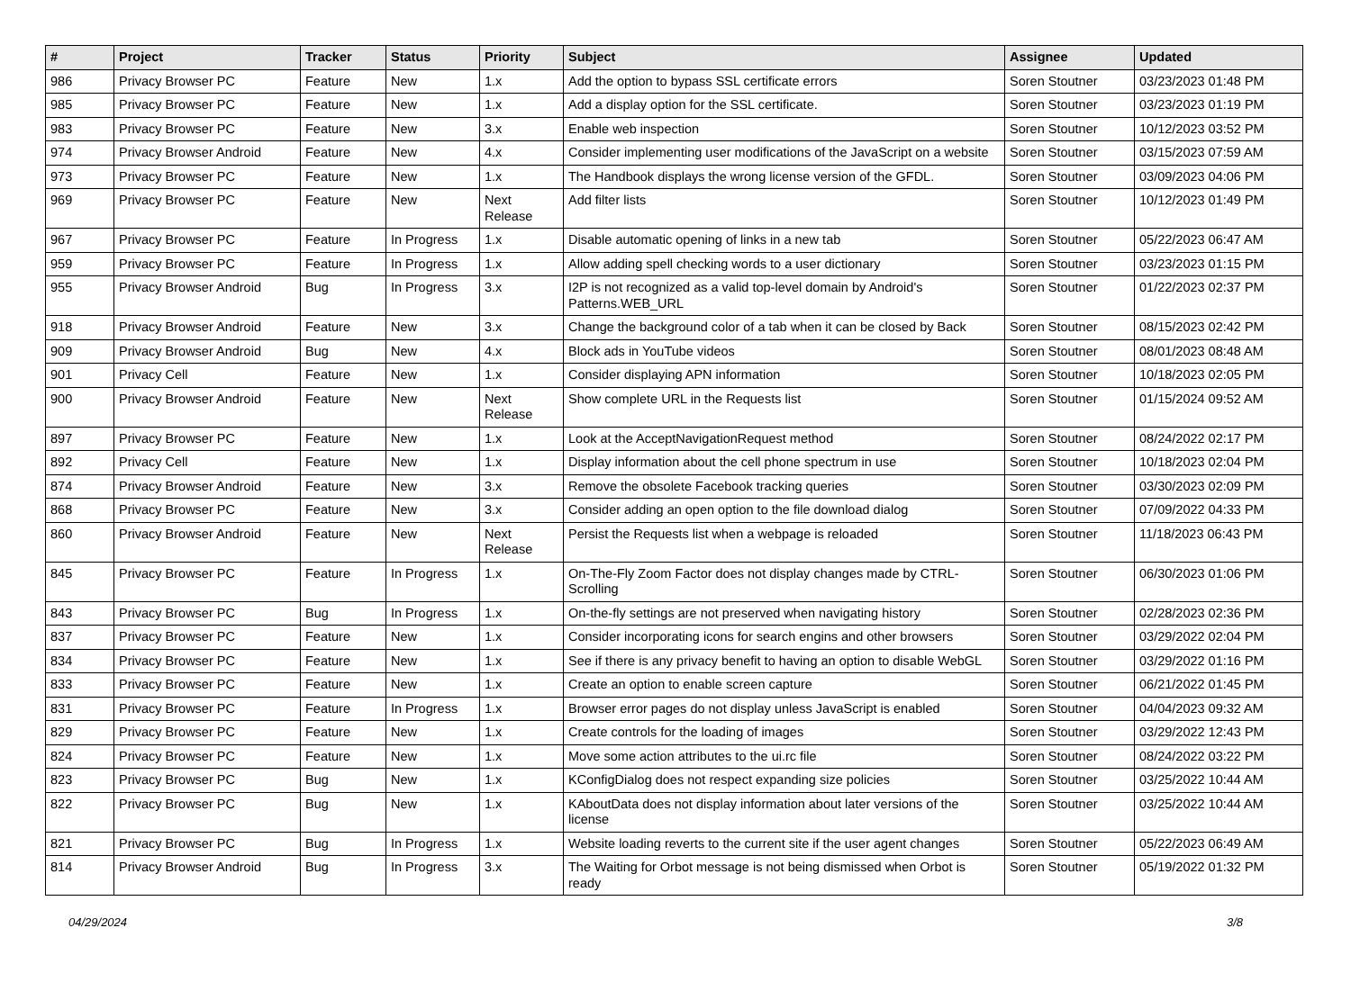| # | Project | Tracker | Status | Priority | Subject | Assignee | Updated |
| --- | --- | --- | --- | --- | --- | --- | --- |
| 986 | Privacy Browser PC | Feature | New | 1.x | Add the option to bypass SSL certificate errors | Soren Stoutner | 03/23/2023 01:48 PM |
| 985 | Privacy Browser PC | Feature | New | 1.x | Add a display option for the SSL certificate. | Soren Stoutner | 03/23/2023 01:19 PM |
| 983 | Privacy Browser PC | Feature | New | 3.x | Enable web inspection | Soren Stoutner | 10/12/2023 03:52 PM |
| 974 | Privacy Browser Android | Feature | New | 4.x | Consider implementing user modifications of the JavaScript on a website | Soren Stoutner | 03/15/2023 07:59 AM |
| 973 | Privacy Browser PC | Feature | New | 1.x | The Handbook displays the wrong license version of the GFDL. | Soren Stoutner | 03/09/2023 04:06 PM |
| 969 | Privacy Browser PC | Feature | New | Next Release | Add filter lists | Soren Stoutner | 10/12/2023 01:49 PM |
| 967 | Privacy Browser PC | Feature | In Progress | 1.x | Disable automatic opening of links in a new tab | Soren Stoutner | 05/22/2023 06:47 AM |
| 959 | Privacy Browser PC | Feature | In Progress | 1.x | Allow adding spell checking words to a user dictionary | Soren Stoutner | 03/23/2023 01:15 PM |
| 955 | Privacy Browser Android | Bug | In Progress | 3.x | I2P is not recognized as a valid top-level domain by Android's Patterns.WEB_URL | Soren Stoutner | 01/22/2023 02:37 PM |
| 918 | Privacy Browser Android | Feature | New | 3.x | Change the background color of a tab when it can be closed by Back | Soren Stoutner | 08/15/2023 02:42 PM |
| 909 | Privacy Browser Android | Bug | New | 4.x | Block ads in YouTube videos | Soren Stoutner | 08/01/2023 08:48 AM |
| 901 | Privacy Cell | Feature | New | 1.x | Consider displaying APN information | Soren Stoutner | 10/18/2023 02:05 PM |
| 900 | Privacy Browser Android | Feature | New | Next Release | Show complete URL in the Requests list | Soren Stoutner | 01/15/2024 09:52 AM |
| 897 | Privacy Browser PC | Feature | New | 1.x | Look at the AcceptNavigationRequest method | Soren Stoutner | 08/24/2022 02:17 PM |
| 892 | Privacy Cell | Feature | New | 1.x | Display information about the cell phone spectrum in use | Soren Stoutner | 10/18/2023 02:04 PM |
| 874 | Privacy Browser Android | Feature | New | 3.x | Remove the obsolete Facebook tracking queries | Soren Stoutner | 03/30/2023 02:09 PM |
| 868 | Privacy Browser PC | Feature | New | 3.x | Consider adding an open option to the file download dialog | Soren Stoutner | 07/09/2022 04:33 PM |
| 860 | Privacy Browser Android | Feature | New | Next Release | Persist the Requests list when a webpage is reloaded | Soren Stoutner | 11/18/2023 06:43 PM |
| 845 | Privacy Browser PC | Feature | In Progress | 1.x | On-The-Fly Zoom Factor does not display changes made by CTRL-Scrolling | Soren Stoutner | 06/30/2023 01:06 PM |
| 843 | Privacy Browser PC | Bug | In Progress | 1.x | On-the-fly settings are not preserved when navigating history | Soren Stoutner | 02/28/2023 02:36 PM |
| 837 | Privacy Browser PC | Feature | New | 1.x | Consider incorporating icons for search engins and other browsers | Soren Stoutner | 03/29/2022 02:04 PM |
| 834 | Privacy Browser PC | Feature | New | 1.x | See if there is any privacy benefit to having an option to disable WebGL | Soren Stoutner | 03/29/2022 01:16 PM |
| 833 | Privacy Browser PC | Feature | New | 1.x | Create an option to enable screen capture | Soren Stoutner | 06/21/2022 01:45 PM |
| 831 | Privacy Browser PC | Feature | In Progress | 1.x | Browser error pages do not display unless JavaScript is enabled | Soren Stoutner | 04/04/2023 09:32 AM |
| 829 | Privacy Browser PC | Feature | New | 1.x | Create controls for the loading of images | Soren Stoutner | 03/29/2022 12:43 PM |
| 824 | Privacy Browser PC | Feature | New | 1.x | Move some action attributes to the ui.rc file | Soren Stoutner | 08/24/2022 03:22 PM |
| 823 | Privacy Browser PC | Bug | New | 1.x | KConfigDialog does not respect expanding size policies | Soren Stoutner | 03/25/2022 10:44 AM |
| 822 | Privacy Browser PC | Bug | New | 1.x | KAboutData does not display information about later versions of the license | Soren Stoutner | 03/25/2022 10:44 AM |
| 821 | Privacy Browser PC | Bug | In Progress | 1.x | Website loading reverts to the current site if the user agent changes | Soren Stoutner | 05/22/2023 06:49 AM |
| 814 | Privacy Browser Android | Bug | In Progress | 3.x | The Waiting for Orbot message is not being dismissed when Orbot is ready | Soren Stoutner | 05/19/2022 01:32 PM |
04/29/2024 3/8